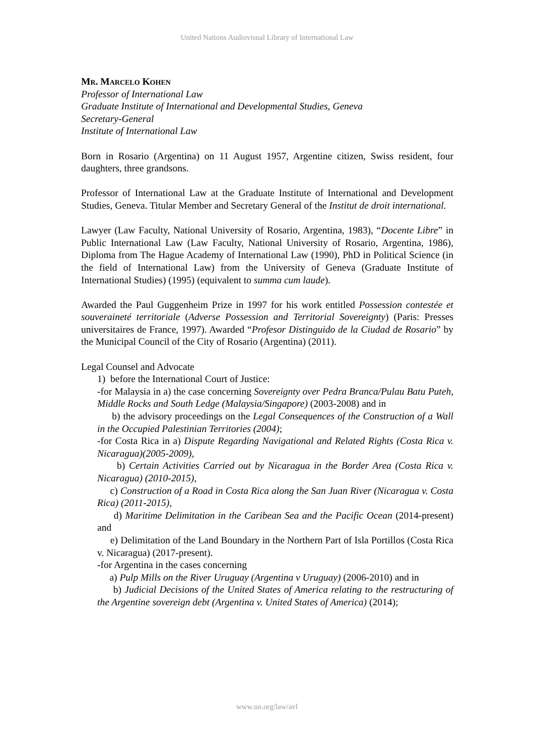United Nations Audiovisual Library of International Law
Mr. Marcelo Kohen
Professor of International Law
Graduate Institute of International and Developmental Studies, Geneva
Secretary-General
Institute of International Law
Born in Rosario (Argentina) on 11 August 1957, Argentine citizen, Swiss resident, four daughters, three grandsons.
Professor of International Law at the Graduate Institute of International and Development Studies, Geneva. Titular Member and Secretary General of the Institut de droit international.
Lawyer (Law Faculty, National University of Rosario, Argentina, 1983), “Docente Libre” in Public International Law (Law Faculty, National University of Rosario, Argentina, 1986), Diploma from The Hague Academy of International Law (1990), PhD in Political Science (in the field of International Law) from the University of Geneva (Graduate Institute of International Studies) (1995) (equivalent to summa cum laude).
Awarded the Paul Guggenheim Prize in 1997 for his work entitled Possession contestée et souveraineté territoriale (Adverse Possession and Territorial Sovereignty) (Paris: Presses universitaires de France, 1997). Awarded “Profesor Distinguido de la Ciudad de Rosario” by the Municipal Council of the City of Rosario (Argentina) (2011).
Legal Counsel and Advocate
1) before the International Court of Justice:
-for Malaysia in a) the case concerning Sovereignty over Pedra Branca/Pulau Batu Puteh, Middle Rocks and South Ledge (Malaysia/Singapore) (2003-2008) and in
b) the advisory proceedings on the Legal Consequences of the Construction of a Wall in the Occupied Palestinian Territories (2004);
-for Costa Rica in a) Dispute Regarding Navigational and Related Rights (Costa Rica v. Nicaragua)(2005-2009),
b) Certain Activities Carried out by Nicaragua in the Border Area (Costa Rica v. Nicaragua) (2010-2015),
c) Construction of a Road in Costa Rica along the San Juan River (Nicaragua v. Costa Rica) (2011-2015),
d) Maritime Delimitation in the Caribean Sea and the Pacific Ocean (2014-present) and
e) Delimitation of the Land Boundary in the Northern Part of Isla Portillos (Costa Rica v. Nicaragua) (2017-present).
-for Argentina in the cases concerning
a) Pulp Mills on the River Uruguay (Argentina v Uruguay) (2006-2010) and in
b) Judicial Decisions of the United States of America relating to the restructuring of the Argentine sovereign debt (Argentina v. United States of America) (2014);
www.un.org/law/avl